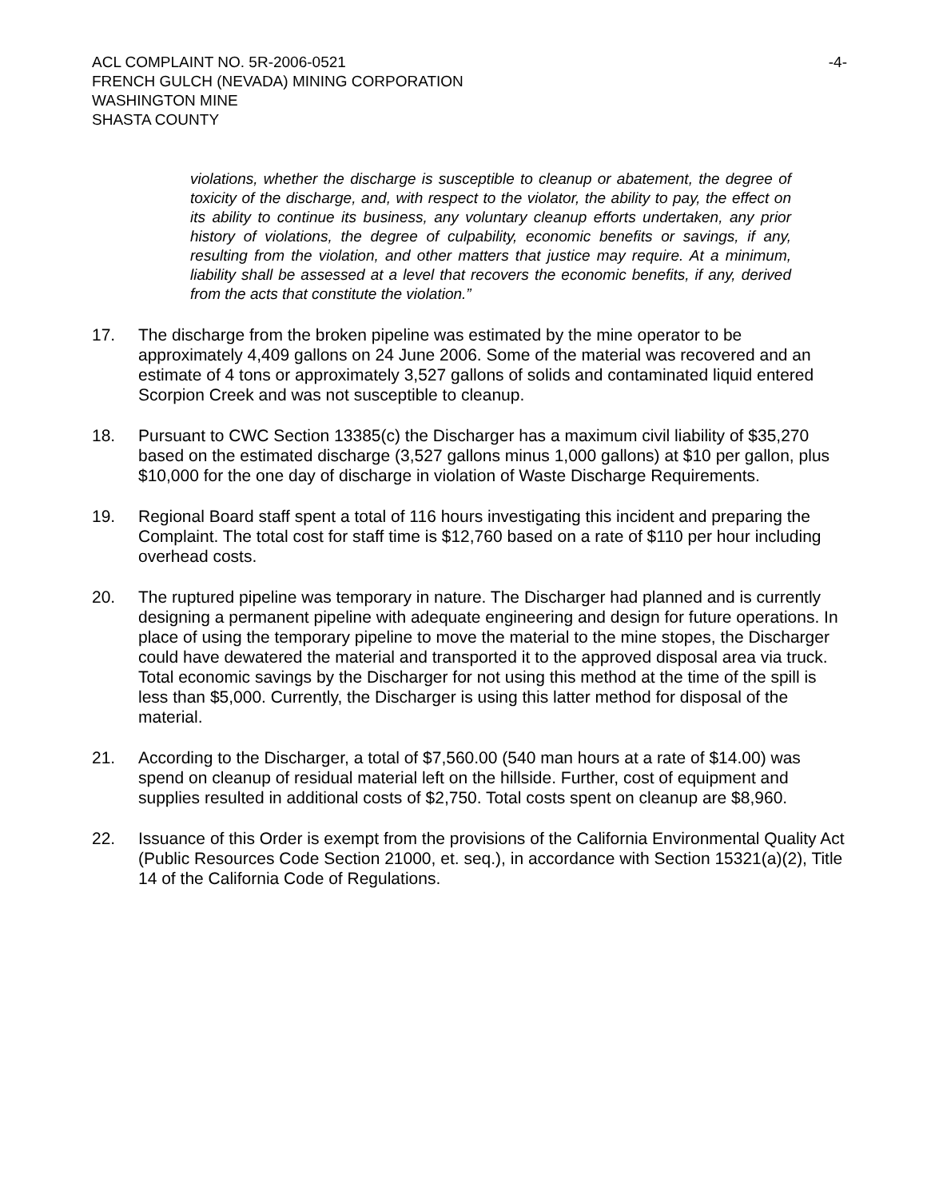ACL COMPLAINT NO. 5R-2006-0521 -4-
FRENCH GULCH (NEVADA) MINING CORPORATION
WASHINGTON MINE
SHASTA COUNTY
violations, whether the discharge is susceptible to cleanup or abatement, the degree of toxicity of the discharge, and, with respect to the violator, the ability to pay, the effect on its ability to continue its business, any voluntary cleanup efforts undertaken, any prior history of violations, the degree of culpability, economic benefits or savings, if any, resulting from the violation, and other matters that justice may require. At a minimum, liability shall be assessed at a level that recovers the economic benefits, if any, derived from the acts that constitute the violation.”
17. The discharge from the broken pipeline was estimated by the mine operator to be approximately 4,409 gallons on 24 June 2006. Some of the material was recovered and an estimate of 4 tons or approximately 3,527 gallons of solids and contaminated liquid entered Scorpion Creek and was not susceptible to cleanup.
18. Pursuant to CWC Section 13385(c) the Discharger has a maximum civil liability of $35,270 based on the estimated discharge (3,527 gallons minus 1,000 gallons) at $10 per gallon, plus $10,000 for the one day of discharge in violation of Waste Discharge Requirements.
19. Regional Board staff spent a total of 116 hours investigating this incident and preparing the Complaint. The total cost for staff time is $12,760 based on a rate of $110 per hour including overhead costs.
20. The ruptured pipeline was temporary in nature. The Discharger had planned and is currently designing a permanent pipeline with adequate engineering and design for future operations. In place of using the temporary pipeline to move the material to the mine stopes, the Discharger could have dewatered the material and transported it to the approved disposal area via truck. Total economic savings by the Discharger for not using this method at the time of the spill is less than $5,000. Currently, the Discharger is using this latter method for disposal of the material.
21. According to the Discharger, a total of $7,560.00 (540 man hours at a rate of $14.00) was spend on cleanup of residual material left on the hillside. Further, cost of equipment and supplies resulted in additional costs of $2,750. Total costs spent on cleanup are $8,960.
22. Issuance of this Order is exempt from the provisions of the California Environmental Quality Act (Public Resources Code Section 21000, et. seq.), in accordance with Section 15321(a)(2), Title 14 of the California Code of Regulations.